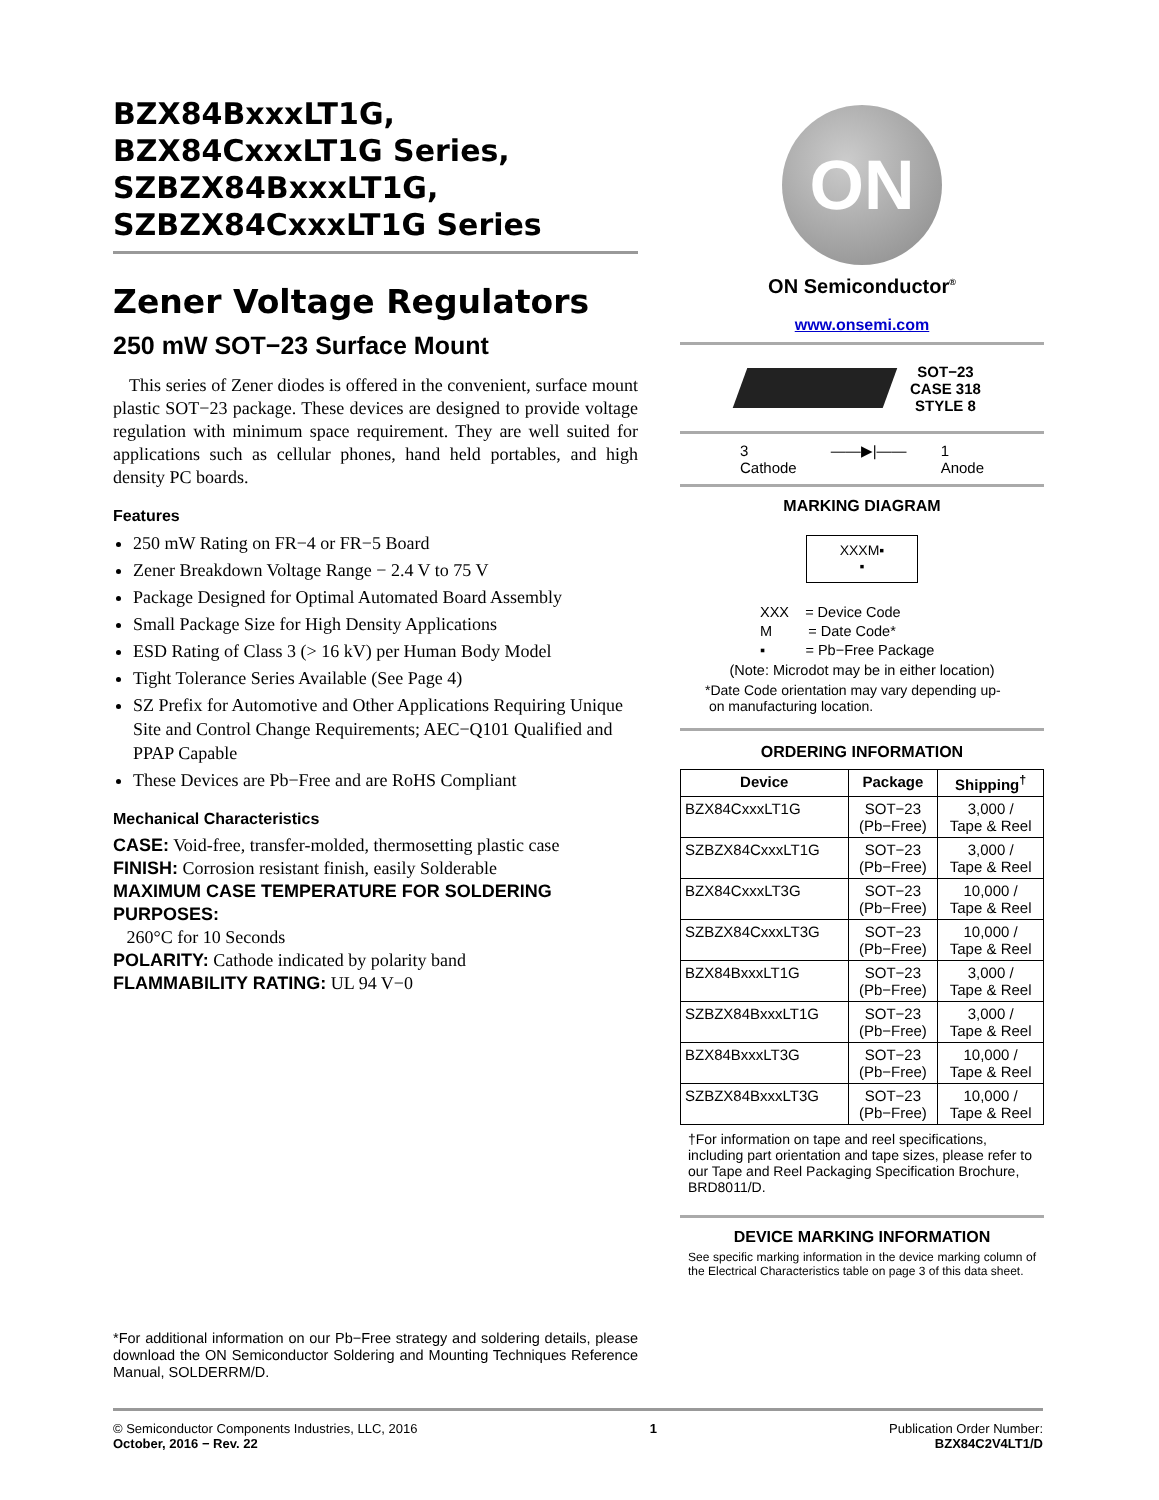BZX84BxxxLT1G,
BZX84CxxxLT1G Series,
SZBZX84BxxxLT1G,
SZBZX84CxxxLT1G Series
Zener Voltage Regulators
250 mW SOT−23 Surface Mount
This series of Zener diodes is offered in the convenient, surface mount plastic SOT−23 package. These devices are designed to provide voltage regulation with minimum space requirement. They are well suited for applications such as cellular phones, hand held portables, and high density PC boards.
Features
250 mW Rating on FR−4 or FR−5 Board
Zener Breakdown Voltage Range − 2.4 V to 75 V
Package Designed for Optimal Automated Board Assembly
Small Package Size for High Density Applications
ESD Rating of Class 3 (> 16 kV) per Human Body Model
Tight Tolerance Series Available (See Page 4)
SZ Prefix for Automotive and Other Applications Requiring Unique Site and Control Change Requirements; AEC−Q101 Qualified and PPAP Capable
These Devices are Pb−Free and are RoHS Compliant
Mechanical Characteristics
CASE: Void-free, transfer-molded, thermosetting plastic case
FINISH: Corrosion resistant finish, easily Solderable
MAXIMUM CASE TEMPERATURE FOR SOLDERING PURPOSES:
260°C for 10 Seconds
POLARITY: Cathode indicated by polarity band
FLAMMABILITY RATING: UL 94 V−0
ON
ON Semiconductor<sup>®</sup>
www.onsemi.com
SOT−23
CASE 318
STYLE 8
3
Cathode ——▶|—— 1
Anode
MARKING DIAGRAM
XXXM▪
▪
XXX = Device Code
M = Date Code*
▪ = Pb−Free Package
(Note: Microdot may be in either location)
*Date Code orientation may vary depending up-
on manufacturing location.
ORDERING INFORMATION
| Device | Package | Shipping<sup>†</sup> |
| --- | --- | --- |
| BZX84CxxxLT1G | SOT−23 (Pb−Free) | 3,000 / Tape & Reel |
| SZBZX84CxxxLT1G | SOT−23 (Pb−Free) | 3,000 / Tape & Reel |
| BZX84CxxxLT3G | SOT−23 (Pb−Free) | 10,000 / Tape & Reel |
| SZBZX84CxxxLT3G | SOT−23 (Pb−Free) | 10,000 / Tape & Reel |
| BZX84BxxxLT1G | SOT−23 (Pb−Free) | 3,000 / Tape & Reel |
| SZBZX84BxxxLT1G | SOT−23 (Pb−Free) | 3,000 / Tape & Reel |
| BZX84BxxxLT3G | SOT−23 (Pb−Free) | 10,000 / Tape & Reel |
| SZBZX84BxxxLT3G | SOT−23 (Pb−Free) | 10,000 / Tape & Reel |
†For information on tape and reel specifications, including part orientation and tape sizes, please refer to our Tape and Reel Packaging Specification Brochure, BRD8011/D.
DEVICE MARKING INFORMATION
See specific marking information in the device marking column of the Electrical Characteristics table on page 3 of this data sheet.
*For additional information on our Pb−Free strategy and soldering details, please download the ON Semiconductor Soldering and Mounting Techniques Reference Manual, SOLDERRM/D.
© Semiconductor Components Industries, LLC, 2016
October, 2016 − Rev. 22
1 Publication Order Number:
BZX84C2V4LT1/D